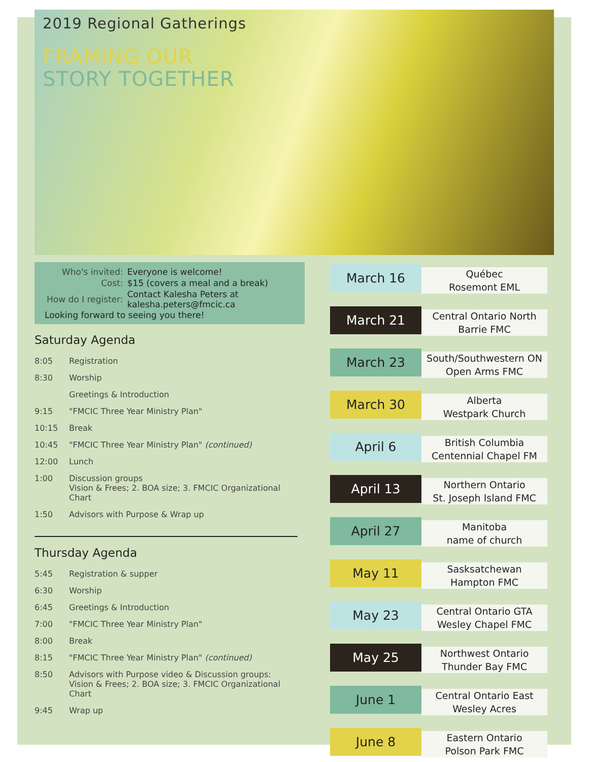2019 Regional Gatherings
FRAMING OUR
STORY TOGETHER
| Who's invited: | Everyone is welcome! |
| Cost: | $15 (covers a meal and a break) |
| How do I register: | Contact Kalesha Peters at kalesha.peters@fmcic.ca |
Looking forward to seeing you there!
Saturday Agenda
| 8:05 | Registration |
| 8:30 | Worship |
| | Greetings & Introduction |
| 9:15 | "FMCIC Three Year Ministry Plan" |
| 10:15 | Break |
| 10:45 | "FMCIC Three Year Ministry Plan" (continued) |
| 12:00 | Lunch |
| 1:00 | Discussion groups Vision & Frees; 2. BOA size; 3. FMCIC Organizational Chart |
| 1:50 | Advisors with Purpose & Wrap up |
Thursday Agenda
| 5:45 | Registration & supper |
| 6:30 | Worship |
| 6:45 | Greetings & Introduction |
| 7:00 | "FMCIC Three Year Ministry Plan" |
| 8:00 | Break |
| 8:15 | "FMCIC Three Year Ministry Plan" (continued) |
| 8:50 | Advisors with Purpose video & Discussion groups: Vision & Frees; 2. BOA size; 3. FMCIC Organizational Chart |
| 9:45 | Wrap up |
March 16
Québec
Rosemont EML
March 21
Central Ontario North
Barrie FMC
March 23
South/Southwestern ON
Open Arms FMC
March 30
Alberta
Westpark Church
April 6
British Columbia
Centennial Chapel FM
April 13
Northern Ontario
St. Joseph Island FMC
April 27
Manitoba
name of church
May 11
Sasksatchewan
Hampton FMC
May 23
Central Ontario GTA
Wesley Chapel FMC
May 25
Northwest Ontario
Thunder Bay FMC
June 1
Central Ontario East
Wesley Acres
June 8
Eastern Ontario
Polson Park FMC